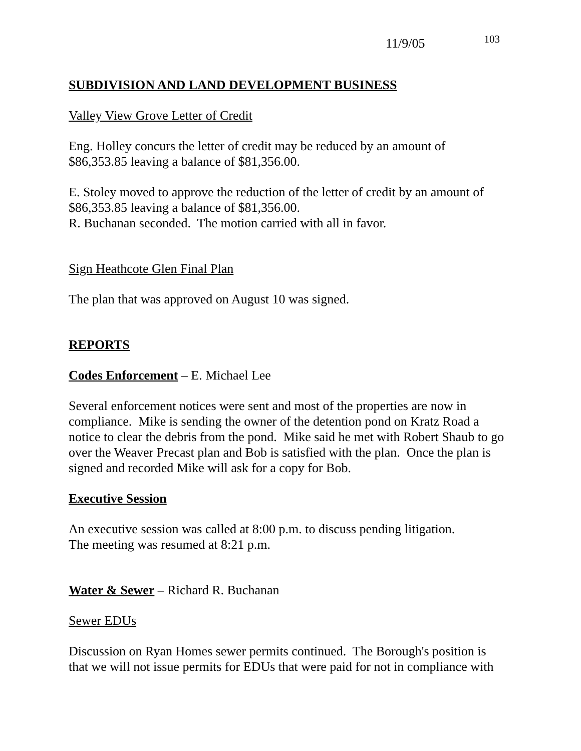11/9/05 103
SUBDIVISION AND LAND DEVELOPMENT BUSINESS
Valley View Grove Letter of Credit
Eng. Holley concurs the letter of credit may be reduced by an amount of
$86,353.85 leaving a balance of $81,356.00.
E. Stoley moved to approve the reduction of the letter of credit by an amount of
$86,353.85 leaving a balance of $81,356.00.
R. Buchanan seconded. The motion carried with all in favor.
Sign Heathcote Glen Final Plan
The plan that was approved on August 10 was signed.
REPORTS
Codes Enforcement – E. Michael Lee
Several enforcement notices were sent and most of the properties are now in compliance. Mike is sending the owner of the detention pond on Kratz Road a notice to clear the debris from the pond. Mike said he met with Robert Shaub to go over the Weaver Precast plan and Bob is satisfied with the plan. Once the plan is signed and recorded Mike will ask for a copy for Bob.
Executive Session
An executive session was called at 8:00 p.m. to discuss pending litigation.
The meeting was resumed at 8:21 p.m.
Water & Sewer – Richard R. Buchanan
Sewer EDUs
Discussion on Ryan Homes sewer permits continued. The Borough's position is that we will not issue permits for EDUs that were paid for not in compliance with